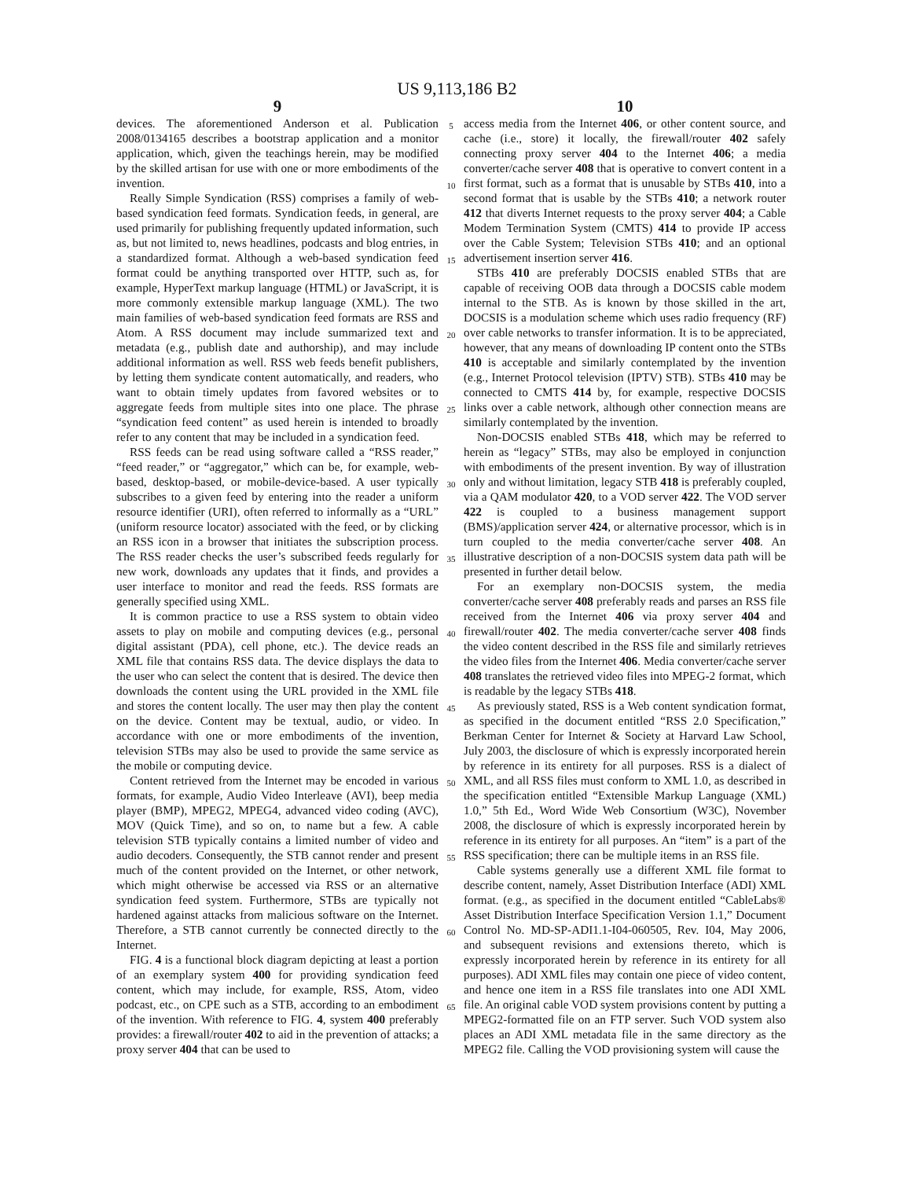US 9,113,186 B2
9
devices. The aforementioned Anderson et al. Publication 2008/0134165 describes a bootstrap application and a monitor application, which, given the teachings herein, may be modified by the skilled artisan for use with one or more embodiments of the invention.
Really Simple Syndication (RSS) comprises a family of web-based syndication feed formats. Syndication feeds, in general, are used primarily for publishing frequently updated information, such as, but not limited to, news headlines, podcasts and blog entries, in a standardized format. Although a web-based syndication feed format could be anything transported over HTTP, such as, for example, HyperText markup language (HTML) or JavaScript, it is more commonly extensible markup language (XML). The two main families of web-based syndication feed formats are RSS and Atom. A RSS document may include summarized text and metadata (e.g., publish date and authorship), and may include additional information as well. RSS web feeds benefit publishers, by letting them syndicate content automatically, and readers, who want to obtain timely updates from favored websites or to aggregate feeds from multiple sites into one place. The phrase “syndication feed content” as used herein is intended to broadly refer to any content that may be included in a syndication feed.
RSS feeds can be read using software called a “RSS reader,” “feed reader,” or “aggregator,” which can be, for example, web-based, desktop-based, or mobile-device-based. A user typically subscribes to a given feed by entering into the reader a uniform resource identifier (URI), often referred to informally as a “URL” (uniform resource locator) associated with the feed, or by clicking an RSS icon in a browser that initiates the subscription process. The RSS reader checks the user’s subscribed feeds regularly for new work, downloads any updates that it finds, and provides a user interface to monitor and read the feeds. RSS formats are generally specified using XML.
It is common practice to use a RSS system to obtain video assets to play on mobile and computing devices (e.g., personal digital assistant (PDA), cell phone, etc.). The device reads an XML file that contains RSS data. The device displays the data to the user who can select the content that is desired. The device then downloads the content using the URL provided in the XML file and stores the content locally. The user may then play the content on the device. Content may be textual, audio, or video. In accordance with one or more embodiments of the invention, television STBs may also be used to provide the same service as the mobile or computing device.
Content retrieved from the Internet may be encoded in various formats, for example, Audio Video Interleave (AVI), beep media player (BMP), MPEG2, MPEG4, advanced video coding (AVC), MOV (Quick Time), and so on, to name but a few. A cable television STB typically contains a limited number of video and audio decoders. Consequently, the STB cannot render and present much of the content provided on the Internet, or other network, which might otherwise be accessed via RSS or an alternative syndication feed system. Furthermore, STBs are typically not hardened against attacks from malicious software on the Internet. Therefore, a STB cannot currently be connected directly to the Internet.
FIG. 4 is a functional block diagram depicting at least a portion of an exemplary system 400 for providing syndication feed content, which may include, for example, RSS, Atom, video podcast, etc., on CPE such as a STB, according to an embodiment of the invention. With reference to FIG. 4, system 400 preferably provides: a firewall/router 402 to aid in the prevention of attacks; a proxy server 404 that can be used to
5
10
15
20
25
30
35
40
45
50
55
60
65
10
access media from the Internet 406, or other content source, and cache (i.e., store) it locally, the firewall/router 402 safely connecting proxy server 404 to the Internet 406; a media converter/cache server 408 that is operative to convert content in a first format, such as a format that is unusable by STBs 410, into a second format that is usable by the STBs 410; a network router 412 that diverts Internet requests to the proxy server 404; a Cable Modem Termination System (CMTS) 414 to provide IP access over the Cable System; Television STBs 410; and an optional advertisement insertion server 416.
STBs 410 are preferably DOCSIS enabled STBs that are capable of receiving OOB data through a DOCSIS cable modem internal to the STB. As is known by those skilled in the art, DOCSIS is a modulation scheme which uses radio frequency (RF) over cable networks to transfer information. It is to be appreciated, however, that any means of downloading IP content onto the STBs 410 is acceptable and similarly contemplated by the invention (e.g., Internet Protocol television (IPTV) STB). STBs 410 may be connected to CMTS 414 by, for example, respective DOCSIS links over a cable network, although other connection means are similarly contemplated by the invention.
Non-DOCSIS enabled STBs 418, which may be referred to herein as “legacy” STBs, may also be employed in conjunction with embodiments of the present invention. By way of illustration only and without limitation, legacy STB 418 is preferably coupled, via a QAM modulator 420, to a VOD server 422. The VOD server 422 is coupled to a business management support (BMS)/application server 424, or alternative processor, which is in turn coupled to the media converter/cache server 408. An illustrative description of a non-DOCSIS system data path will be presented in further detail below.
For an exemplary non-DOCSIS system, the media converter/cache server 408 preferably reads and parses an RSS file received from the Internet 406 via proxy server 404 and firewall/router 402. The media converter/cache server 408 finds the video content described in the RSS file and similarly retrieves the video files from the Internet 406. Media converter/cache server 408 translates the retrieved video files into MPEG-2 format, which is readable by the legacy STBs 418.
As previously stated, RSS is a Web content syndication format, as specified in the document entitled “RSS 2.0 Specification,” Berkman Center for Internet & Society at Harvard Law School, July 2003, the disclosure of which is expressly incorporated herein by reference in its entirety for all purposes. RSS is a dialect of XML, and all RSS files must conform to XML 1.0, as described in the specification entitled “Extensible Markup Language (XML) 1.0,” 5th Ed., Word Wide Web Consortium (W3C), November 2008, the disclosure of which is expressly incorporated herein by reference in its entirety for all purposes. An “item” is a part of the RSS specification; there can be multiple items in an RSS file.
Cable systems generally use a different XML file format to describe content, namely, Asset Distribution Interface (ADI) XML format. (e.g., as specified in the document entitled “CableLabs® Asset Distribution Interface Specification Version 1.1,” Document Control No. MD-SP-ADI1.1-I04-060505, Rev. I04, May 2006, and subsequent revisions and extensions thereto, which is expressly incorporated herein by reference in its entirety for all purposes). ADI XML files may contain one piece of video content, and hence one item in a RSS file translates into one ADI XML file. An original cable VOD system provisions content by putting a MPEG2-formatted file on an FTP server. Such VOD system also places an ADI XML metadata file in the same directory as the MPEG2 file. Calling the VOD provisioning system will cause the